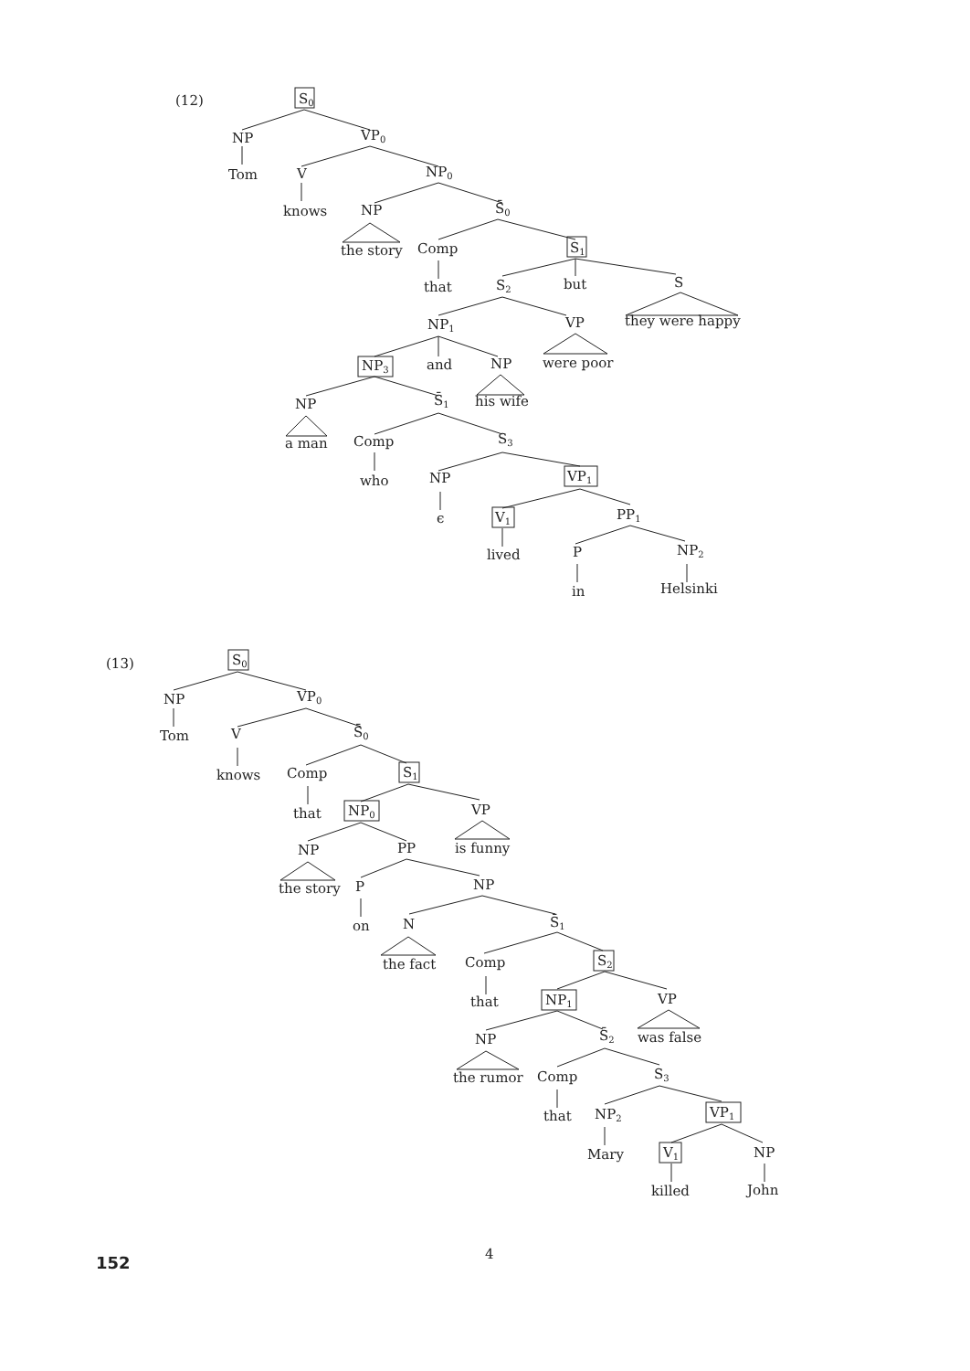(12)
S0
NP
VP0
Tom
V
NP0
knows
NP
S̄0
the story
Comp
S1
that
S2
but
S
they were happy
NP1
VP
were poor
NP3
and
NP
his wife
NP
S̄1
a man
Comp
S3
who
NP
VP1
ϵ
V1
PP1
lived
P
NP2
in
Helsinki
(13)
S0
NP
VP0
Tom
V
S̄0
knows
Comp
S1
that
NP0
VP
is funny
NP
PP
the story
P
NP
on
N
S̄1
the fact
Comp
S2
that
NP1
VP
was false
NP
S̄2
the rumor
Comp
S3
that
NP2
VP1
Mary
V1
NP
killed
John
152
4